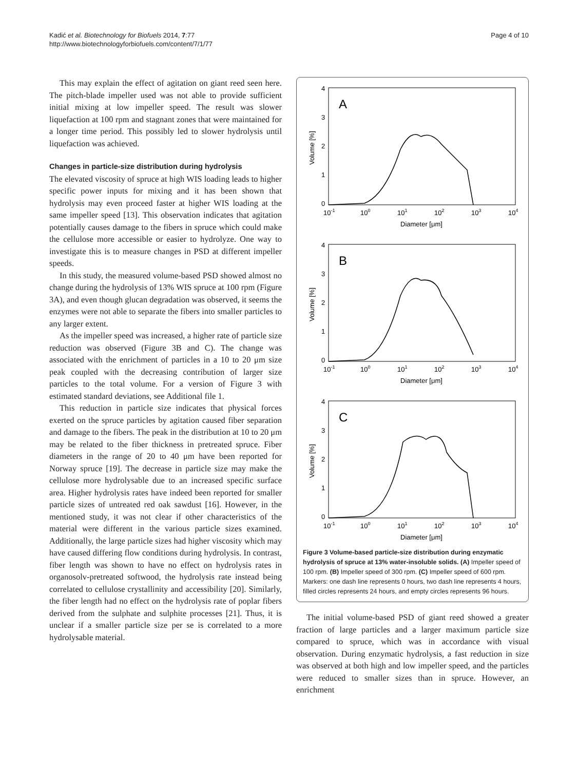Kadić et al. Biotechnology for Biofuels 2014, 7:77
http://www.biotechnologyforbiofuels.com/content/7/1/77
Page 4 of 10
This may explain the effect of agitation on giant reed seen here. The pitch-blade impeller used was not able to provide sufficient initial mixing at low impeller speed. The result was slower liquefaction at 100 rpm and stagnant zones that were maintained for a longer time period. This possibly led to slower hydrolysis until liquefaction was achieved.
Changes in particle-size distribution during hydrolysis
The elevated viscosity of spruce at high WIS loading leads to higher specific power inputs for mixing and it has been shown that hydrolysis may even proceed faster at higher WIS loading at the same impeller speed [13]. This observation indicates that agitation potentially causes damage to the fibers in spruce which could make the cellulose more accessible or easier to hydrolyze. One way to investigate this is to measure changes in PSD at different impeller speeds.
In this study, the measured volume-based PSD showed almost no change during the hydrolysis of 13% WIS spruce at 100 rpm (Figure 3A), and even though glucan degradation was observed, it seems the enzymes were not able to separate the fibers into smaller particles to any larger extent.
As the impeller speed was increased, a higher rate of particle size reduction was observed (Figure 3B and C). The change was associated with the enrichment of particles in a 10 to 20 μm size peak coupled with the decreasing contribution of larger size particles to the total volume. For a version of Figure 3 with estimated standard deviations, see Additional file 1.
This reduction in particle size indicates that physical forces exerted on the spruce particles by agitation caused fiber separation and damage to the fibers. The peak in the distribution at 10 to 20 μm may be related to the fiber thickness in pretreated spruce. Fiber diameters in the range of 20 to 40 μm have been reported for Norway spruce [19]. The decrease in particle size may make the cellulose more hydrolysable due to an increased specific surface area. Higher hydrolysis rates have indeed been reported for smaller particle sizes of untreated red oak sawdust [16]. However, in the mentioned study, it was not clear if other characteristics of the material were different in the various particle sizes examined. Additionally, the large particle sizes had higher viscosity which may have caused differing flow conditions during hydrolysis. In contrast, fiber length was shown to have no effect on hydrolysis rates in organosolv-pretreated softwood, the hydrolysis rate instead being correlated to cellulose crystallinity and accessibility [20]. Similarly, the fiber length had no effect on the hydrolysis rate of poplar fibers derived from the sulphate and sulphite processes [21]. Thus, it is unclear if a smaller particle size per se is correlated to a more hydrolysable material.
A
4
3
2
1
0
10-1
100
101
102
103
104
Diameter [μm]
Volume [%]
B
4
3
2
1
0
10-1
100
101
102
103
104
Diameter [μm]
Volume [%]
C
4
3
2
1
0
10-1
100
101
102
103
104
Diameter [μm]
Volume [%]
Figure 3 Volume-based particle-size distribution during enzymatic hydrolysis of spruce at 13% water-insoluble solids. (A) Impeller speed of 100 rpm. (B) Impeller speed of 300 rpm. (C) Impeller speed of 600 rpm. Markers: one dash line represents 0 hours, two dash line represents 4 hours, filled circles represents 24 hours, and empty circles represents 96 hours.
The initial volume-based PSD of giant reed showed a greater fraction of large particles and a larger maximum particle size compared to spruce, which was in accordance with visual observation. During enzymatic hydrolysis, a fast reduction in size was observed at both high and low impeller speed, and the particles were reduced to smaller sizes than in spruce. However, an enrichment